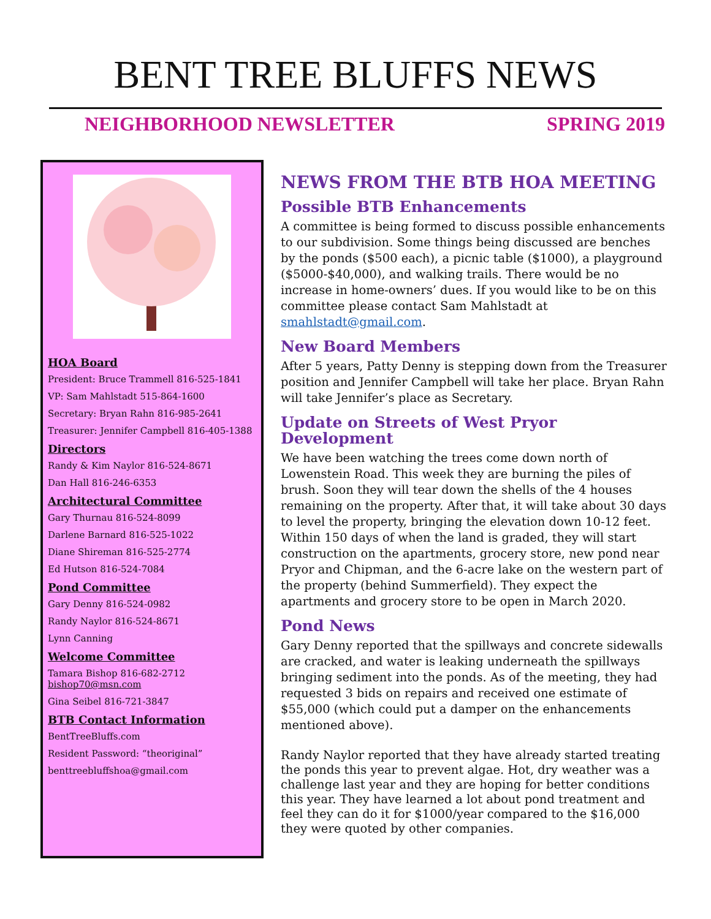BENT TREE BLUFFS NEWS
NEIGHBORHOOD NEWSLETTER SPRING 2019
HOA Board
President: Bruce Trammell 816-525-1841
VP: Sam Mahlstadt 515-864-1600
Secretary: Bryan Rahn 816-985-2641
Treasurer: Jennifer Campbell 816-405-1388
Directors
Randy & Kim Naylor 816-524-8671
Dan Hall 816-246-6353
Architectural Committee
Gary Thurnau 816-524-8099
Darlene Barnard 816-525-1022
Diane Shireman 816-525-2774
Ed Hutson 816-524-7084
Pond Committee
Gary Denny 816-524-0982
Randy Naylor 816-524-8671
Lynn Canning
Welcome Committee
Tamara Bishop 816-682-2712
bishop70@msn.com
Gina Seibel 816-721-3847
BTB Contact Information
BentTreeBluffs.com
Resident Password: “theoriginal”
benttreebluffshoa@gmail.com
NEWS FROM THE BTB HOA MEETING
Possible BTB Enhancements
A committee is being formed to discuss possible enhancements to our subdivision. Some things being discussed are benches by the ponds ($500 each), a picnic table ($1000), a playground ($5000-$40,000), and walking trails. There would be no increase in home-owners’ dues. If you would like to be on this committee please contact Sam Mahlstadt at smahlstadt@gmail.com.
New Board Members
After 5 years, Patty Denny is stepping down from the Treasurer position and Jennifer Campbell will take her place. Bryan Rahn will take Jennifer’s place as Secretary.
Update on Streets of West Pryor Development
We have been watching the trees come down north of Lowenstein Road. This week they are burning the piles of brush. Soon they will tear down the shells of the 4 houses remaining on the property. After that, it will take about 30 days to level the property, bringing the elevation down 10-12 feet. Within 150 days of when the land is graded, they will start construction on the apartments, grocery store, new pond near Pryor and Chipman, and the 6-acre lake on the western part of the property (behind Summerfield). They expect the apartments and grocery store to be open in March 2020.
Pond News
Gary Denny reported that the spillways and concrete sidewalls are cracked, and water is leaking underneath the spillways bringing sediment into the ponds. As of the meeting, they had requested 3 bids on repairs and received one estimate of $55,000 (which could put a damper on the enhancements mentioned above).
Randy Naylor reported that they have already started treating the ponds this year to prevent algae. Hot, dry weather was a challenge last year and they are hoping for better conditions this year. They have learned a lot about pond treatment and feel they can do it for $1000/year compared to the $16,000 they were quoted by other companies.